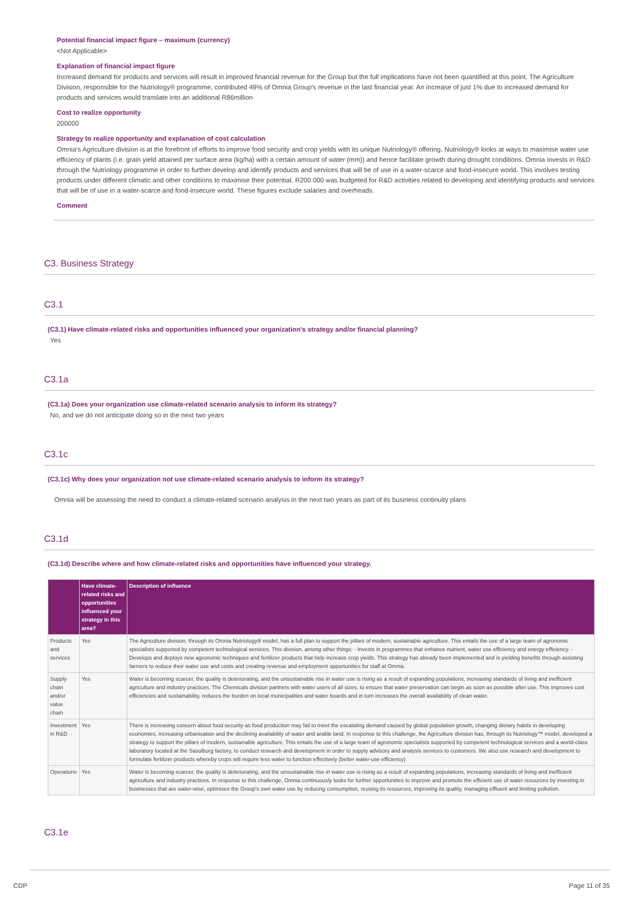Potential financial impact figure – maximum (currency)
<Not Applicable>
Explanation of financial impact figure
Increased demand for products and services will result in improved financial revenue for the Group but the full implications have not been quantified at this point. The Agriculture Division, responsible for the Nutriology® programme, contributed 49% of Omnia Group's revenue in the last financial year. An increase of just 1% due to increased demand for products and services would translate into an additional R86million
Cost to realize opportunity
200000
Strategy to realize opportunity and explanation of cost calculation
Omnia's Agriculture division is at the forefront of efforts to improve food security and crop yields with its unique Nutriology® offering. Nutriology® looks at ways to maximise water use efficiency of plants (i.e. grain yield attained per surface area (kg/ha) with a certain amount of water (mm)) and hence facilitate growth during drought conditions. Omnia invests in R&D through the Nutriology programme in order to further develop and identify products and services that will be of use in a water-scarce and food-insecure world. This involves testing products under different climatic and other conditions to maximise their potential. R200 000 was budgeted for R&D activities related to developing and identifying products and services that will be of use in a water-scarce and food-insecure world. These figures exclude salaries and overheads.
Comment
C3. Business Strategy
C3.1
(C3.1) Have climate-related risks and opportunities influenced your organization's strategy and/or financial planning?
Yes
C3.1a
(C3.1a) Does your organization use climate-related scenario analysis to inform its strategy?
No, and we do not anticipate doing so in the next two years
C3.1c
(C3.1c) Why does your organization not use climate-related scenario analysis to inform its strategy?
Omnia will be assessing the need to conduct a climate-related scenario analysis in the next two years as part of its business continuity plans
C3.1d
(C3.1d) Describe where and how climate-related risks and opportunities have influenced your strategy.
| | Have climate-related risks and opportunities influenced your strategy in this area? | Description of influence |
| --- | --- | --- |
| Products and services | Yes | The Agriculture division, through its Omnia Nutriology® model, has a full plan to support the pillars of modern, sustainable agriculture. This entails the use of a large team of agronomic specialists supported by competent technological services. This division, among other things: - Invests in programmes that enhance nutrient, water use efficiency and energy efficiency. - Develops and deploys new agronomic techniques and fertilizer products that help increase crop yields. This strategy has already been implemented and is yielding benefits through assisting farmers to reduce their water use and costs and creating revenue and employment opportunities for staff at Omnia. |
| Supply chain and/or value chain | Yes | Water is becoming scarcer, the quality is deteriorating, and the unsustainable rise in water use is rising as a result of expanding populations, increasing standards of living and inefficient agriculture and industry practices. The Chemicals division partners with water users of all sizes, to ensure that water preservation can begin as soon as possible after use. This improves cost efficiencies and sustainability, reduces the burden on local municipalities and water boards and in turn increases the overall availability of clean water. |
| Investment in R&D | Yes | There is increasing concern about food security as food production may fail to meet the escalating demand caused by global population growth, changing dietary habits in developing economies, increasing urbanisation and the declining availability of water and arable land. In response to this challenge, the Agriculture division has, through its Nutriology™ model, developed a strategy to support the pillars of modern, sustainable agriculture. This entails the use of a large team of agronomic specialists supported by competent technological services and a world-class laboratory located at the Sasolburg factory, to conduct research and development in order to supply advisory and analysis services to customers. We also use research and development to formulate fertilizer products whereby crops will require less water to function effectively (better water-use efficiency) |
| Operations | Yes | Water is becoming scarcer, the quality is deteriorating, and the unsustainable rise in water use is rising as a result of expanding populations, increasing standards of living and inefficient agriculture and industry practices. In response to this challenge, Omnia continuously looks for further opportunities to improve and promote the efficient use of water resources by investing in businesses that are water-wise, optimises the Group's own water use by reducing consumption, reusing its resources, improving its quality, managing effluent and limiting pollution. |
C3.1e
CDP Page 11 of 35